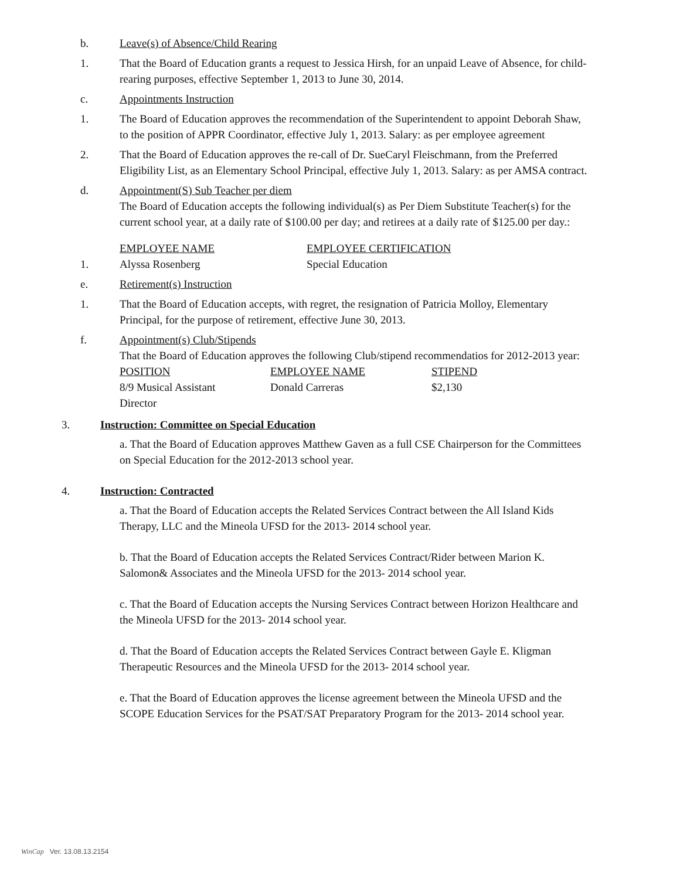b. Leave(s) of Absence/Child Rearing
1. That the Board of Education grants a request to Jessica Hirsh, for an unpaid Leave of Absence, for child-rearing purposes, effective September 1, 2013 to June 30, 2014.
c. Appointments Instruction
1. The Board of Education approves the recommendation of the Superintendent to appoint Deborah Shaw, to the position of APPR Coordinator, effective July 1, 2013. Salary: as per employee agreement
2. That the Board of Education approves the re-call of Dr. SueCaryl Fleischmann, from the Preferred Eligibility List, as an Elementary School Principal, effective July 1, 2013. Salary: as per AMSA contract.
d. Appointment(S) Sub Teacher per diem
The Board of Education accepts the following individual(s) as Per Diem Substitute Teacher(s) for the current school year, at a daily rate of $100.00 per day; and retirees at a daily rate of $125.00 per day.:
| | EMPLOYEE NAME | EMPLOYEE CERTIFICATION |
| 1. | Alyssa Rosenberg | Special Education |
e. Retirement(s) Instruction
1. That the Board of Education accepts, with regret, the resignation of Patricia Molloy, Elementary Principal, for the purpose of retirement, effective June 30, 2013.
f. Appointment(s) Club/Stipends
That the Board of Education approves the following Club/stipend recommendatios for 2012-2013 year:
| POSITION | EMPLOYEE NAME | STIPEND |
| 8/9 Musical Assistant Director | Donald Carreras | $2,130 |
3. Instruction: Committee on Special Education
a. That the Board of Education approves Matthew Gaven as a full CSE Chairperson for the Committees on Special Education for the 2012-2013 school year.
4. Instruction: Contracted
a. That the Board of Education accepts the Related Services Contract between the All Island Kids Therapy, LLC and the Mineola UFSD for the 2013- 2014 school year.
b. That the Board of Education accepts the Related Services Contract/Rider between Marion K. Salomon& Associates and the Mineola UFSD for the 2013- 2014 school year.
c. That the Board of Education accepts the Nursing Services Contract between Horizon Healthcare and the Mineola UFSD for the 2013- 2014 school year.
d. That the Board of Education accepts the Related Services Contract between Gayle E. Kligman Therapeutic Resources and the Mineola UFSD for the 2013- 2014 school year.
e. That the Board of Education approves the license agreement between the Mineola UFSD and the SCOPE Education Services for the PSAT/SAT Preparatory Program for the 2013- 2014 school year.
WinCap Ver. 13.08.13.2154